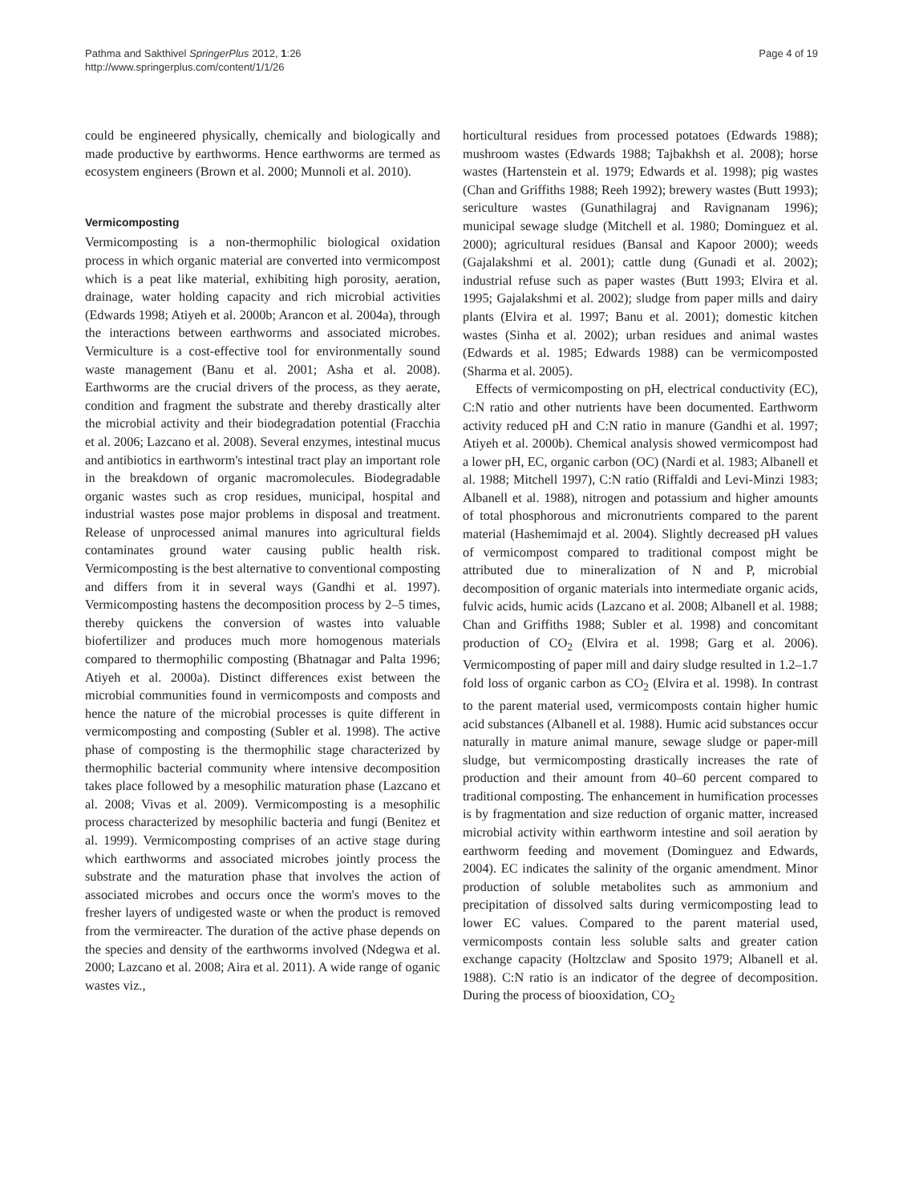Pathma and Sakthivel SpringerPlus 2012, 1:26
http://www.springerplus.com/content/1/1/26
Page 4 of 19
could be engineered physically, chemically and biologically and made productive by earthworms. Hence earthworms are termed as ecosystem engineers (Brown et al. 2000; Munnoli et al. 2010).
Vermicomposting
Vermicomposting is a non-thermophilic biological oxidation process in which organic material are converted into vermicompost which is a peat like material, exhibiting high porosity, aeration, drainage, water holding capacity and rich microbial activities (Edwards 1998; Atiyeh et al. 2000b; Arancon et al. 2004a), through the interactions between earthworms and associated microbes. Vermiculture is a cost-effective tool for environmentally sound waste management (Banu et al. 2001; Asha et al. 2008). Earthworms are the crucial drivers of the process, as they aerate, condition and fragment the substrate and thereby drastically alter the microbial activity and their biodegradation potential (Fracchia et al. 2006; Lazcano et al. 2008). Several enzymes, intestinal mucus and antibiotics in earthworm's intestinal tract play an important role in the breakdown of organic macromolecules. Biodegradable organic wastes such as crop residues, municipal, hospital and industrial wastes pose major problems in disposal and treatment. Release of unprocessed animal manures into agricultural fields contaminates ground water causing public health risk. Vermicomposting is the best alternative to conventional composting and differs from it in several ways (Gandhi et al. 1997). Vermicomposting hastens the decomposition process by 2–5 times, thereby quickens the conversion of wastes into valuable biofertilizer and produces much more homogenous materials compared to thermophilic composting (Bhatnagar and Palta 1996; Atiyeh et al. 2000a). Distinct differences exist between the microbial communities found in vermicomposts and composts and hence the nature of the microbial processes is quite different in vermicomposting and composting (Subler et al. 1998). The active phase of composting is the thermophilic stage characterized by thermophilic bacterial community where intensive decomposition takes place followed by a mesophilic maturation phase (Lazcano et al. 2008; Vivas et al. 2009). Vermicomposting is a mesophilic process characterized by mesophilic bacteria and fungi (Benitez et al. 1999). Vermicomposting comprises of an active stage during which earthworms and associated microbes jointly process the substrate and the maturation phase that involves the action of associated microbes and occurs once the worm's moves to the fresher layers of undigested waste or when the product is removed from the vermireacter. The duration of the active phase depends on the species and density of the earthworms involved (Ndegwa et al. 2000; Lazcano et al. 2008; Aira et al. 2011). A wide range of oganic wastes viz.,
horticultural residues from processed potatoes (Edwards 1988); mushroom wastes (Edwards 1988; Tajbakhsh et al. 2008); horse wastes (Hartenstein et al. 1979; Edwards et al. 1998); pig wastes (Chan and Griffiths 1988; Reeh 1992); brewery wastes (Butt 1993); sericulture wastes (Gunathilagraj and Ravignanam 1996); municipal sewage sludge (Mitchell et al. 1980; Dominguez et al. 2000); agricultural residues (Bansal and Kapoor 2000); weeds (Gajalakshmi et al. 2001); cattle dung (Gunadi et al. 2002); industrial refuse such as paper wastes (Butt 1993; Elvira et al. 1995; Gajalakshmi et al. 2002); sludge from paper mills and dairy plants (Elvira et al. 1997; Banu et al. 2001); domestic kitchen wastes (Sinha et al. 2002); urban residues and animal wastes (Edwards et al. 1985; Edwards 1988) can be vermicomposted (Sharma et al. 2005).
Effects of vermicomposting on pH, electrical conductivity (EC), C:N ratio and other nutrients have been documented. Earthworm activity reduced pH and C:N ratio in manure (Gandhi et al. 1997; Atiyeh et al. 2000b). Chemical analysis showed vermicompost had a lower pH, EC, organic carbon (OC) (Nardi et al. 1983; Albanell et al. 1988; Mitchell 1997), C:N ratio (Riffaldi and Levi-Minzi 1983; Albanell et al. 1988), nitrogen and potassium and higher amounts of total phosphorous and micronutrients compared to the parent material (Hashemimajd et al. 2004). Slightly decreased pH values of vermicompost compared to traditional compost might be attributed due to mineralization of N and P, microbial decomposition of organic materials into intermediate organic acids, fulvic acids, humic acids (Lazcano et al. 2008; Albanell et al. 1988; Chan and Griffiths 1988; Subler et al. 1998) and concomitant production of CO<sub>2</sub> (Elvira et al. 1998; Garg et al. 2006). Vermicomposting of paper mill and dairy sludge resulted in 1.2–1.7 fold loss of organic carbon as CO<sub>2</sub> (Elvira et al. 1998). In contrast to the parent material used, vermicomposts contain higher humic acid substances (Albanell et al. 1988). Humic acid substances occur naturally in mature animal manure, sewage sludge or paper-mill sludge, but vermicomposting drastically increases the rate of production and their amount from 40–60 percent compared to traditional composting. The enhancement in humification processes is by fragmentation and size reduction of organic matter, increased microbial activity within earthworm intestine and soil aeration by earthworm feeding and movement (Dominguez and Edwards, 2004). EC indicates the salinity of the organic amendment. Minor production of soluble metabolites such as ammonium and precipitation of dissolved salts during vermicomposting lead to lower EC values. Compared to the parent material used, vermicomposts contain less soluble salts and greater cation exchange capacity (Holtzclaw and Sposito 1979; Albanell et al. 1988). C:N ratio is an indicator of the degree of decomposition. During the process of biooxidation, CO<sub>2</sub>